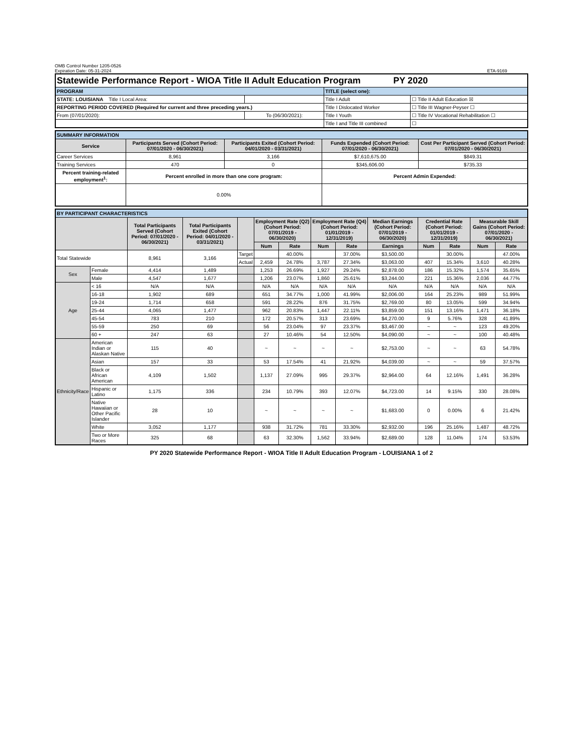OMB Control Number 1205-0526
Expiration Date: 05-31-2024
ETA-9169
| Statewide Performance Report - WIOA Title II Adult Education Program PY 2020 | | | |
| PROGRAM | | TITLE (select one): | |
| STATE: LOUISIANA Title I Local Area: | | Title I Adult | ☐ Title II Adult Education ☒ |
| REPORTING PERIOD COVERED (Required for current and three preceding years.) | | Title I Dislocated Worker | ☐ Title III Wagner-Peyser ☐ |
| From (07/01/2020): | To (06/30/2021): | Title I Youth | ☐ Title IV Vocational Rehabilitation ☐ |
| | | Title I and Title III combined | ☐ |
| SUMMARY INFORMATION | | | | |
| Service | Participants Served (Cohort Period: 07/01/2020 - 06/30/2021) | Participants Exited (Cohort Period: 04/01/2020 - 03/31/2021) | Funds Expended (Cohort Period: 07/01/2020 - 06/30/2021) | Cost Per Participant Served (Cohort Period: 07/01/2020 - 06/30/2021) |
| Career Services | 8,961 | 3,166 | $7,610,675.00 | $849.31 |
| Training Services | 470 | 0 | $345,606.00 | $735.33 |
| Percent training-related employment<sup>1</sup>: | Percent enrolled in more than one core program: | | Percent Admin Expended: | |
| | 0.00% | | | |
| BY PARTICIPANT CHARACTERISTICS | | | | | | | | | | | | | |
| | | Total Participants Served (Cohort Period: 07/01/2020 - 06/30/2021) | Total Participants Exited (Cohort Period: 04/01/2020 - 03/31/2021) | | Employment Rate (Q2) (Cohort Period: 07/01/2019 - 06/30/2020) | | Employment Rate (Q4) (Cohort Period: 01/01/2019 - 12/31/2019) | | Median Earnings (Cohort Period: 07/01/2019 - 06/30/2020) | Credential Rate (Cohort Period: 01/01/2019 - 12/31/2019) | | Measurable Skill Gains (Cohort Period: 07/01/2020 - 06/30/2021) | |
| | | | | | Num | Rate | Num | Rate | Earnings | Num | Rate | Num | Rate |
| Total Statewide | | 8,961 | 3,166 | Target | | 40.00% | | 37.00% | $3,500.00 | | 30.00% | | 47.00% |
| | | | | Actual | 2,459 | 24.78% | 3,787 | 27.34% | $3,063.00 | 407 | 15.34% | 3,610 | 40.28% |
| Sex | Female | 4,414 | 1,489 | | 1,253 | 26.69% | 1,927 | 29.24% | $2,878.00 | 186 | 15.32% | 1,574 | 35.65% |
| | Male | 4,547 | 1,677 | | 1,206 | 23.07% | 1,860 | 25.61% | $3,244.00 | 221 | 15.36% | 2,036 | 44.77% |
| Age | < 16 | N/A | N/A | | N/A | N/A | N/A | N/A | N/A | N/A | N/A | N/A | N/A |
| | 16-18 | 1,902 | 689 | | 651 | 34.77% | 1,000 | 41.99% | $2,006.00 | 164 | 25.23% | 989 | 51.99% |
| | 19-24 | 1,714 | 658 | | 591 | 28.22% | 876 | 31.75% | $2,769.00 | 80 | 13.05% | 599 | 34.94% |
| | 25-44 | 4,065 | 1,477 | | 962 | 20.83% | 1,447 | 22.11% | $3,859.00 | 151 | 13.16% | 1,471 | 36.18% |
| | 45-54 | 783 | 210 | | 172 | 20.57% | 313 | 23.69% | $4,270.00 | 9 | 5.76% | 328 | 41.89% |
| | 55-59 | 250 | 69 | | 56 | 23.04% | 97 | 23.37% | $3,467.00 | ~ | ~ | 123 | 49.20% |
| | 60 + | 247 | 63 | | 27 | 10.46% | 54 | 12.50% | $4,090.00 | ~ | ~ | 100 | 40.48% |
| Ethnicity/Race | American Indian or Alaskan Native | 115 | 40 | | ~ | ~ | ~ | ~ | $2,753.00 | ~ | ~ | 63 | 54.78% |
| | Asian | 157 | 33 | | 53 | 17.54% | 41 | 21.92% | $4,039.00 | ~ | ~ | 59 | 37.57% |
| | Black or African American | 4,109 | 1,502 | | 1,137 | 27.09% | 995 | 29.37% | $2,964.00 | 64 | 12.16% | 1,491 | 36.28% |
| | Hispanic or Latino | 1,175 | 336 | | 234 | 10.79% | 393 | 12.07% | $4,723.00 | 14 | 9.15% | 330 | 28.08% |
| | Native Hawaiian or Other Pacific Islander | 28 | 10 | | ~ | ~ | ~ | ~ | $1,683.00 | 0 | 0.00% | 6 | 21.42% |
| | White | 3,052 | 1,177 | | 938 | 31.72% | 781 | 33.30% | $2,932.00 | 196 | 25.16% | 1,487 | 48.72% |
| | Two or More Races | 325 | 68 | | 63 | 32.30% | 1,562 | 33.94% | $2,689.00 | 128 | 11.04% | 174 | 53.53% |
PY 2020 Statewide Performance Report - WIOA Title II Adult Education Program - LOUISIANA 1 of 2